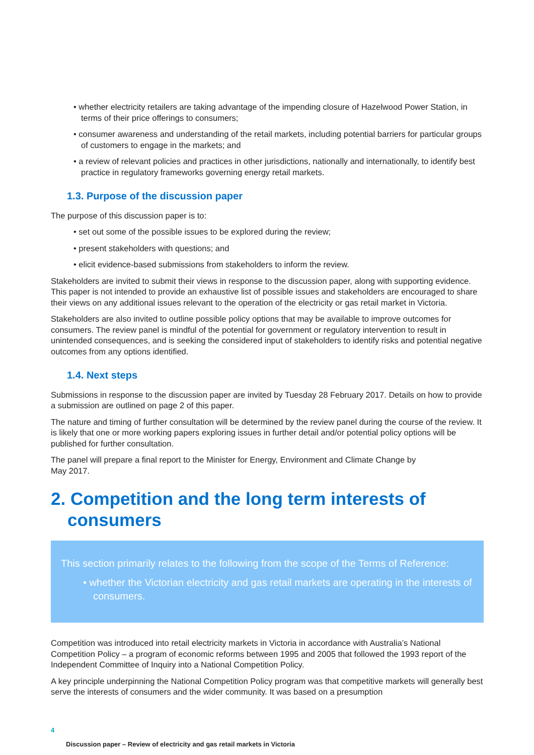• whether electricity retailers are taking advantage of the impending closure of Hazelwood Power Station, in terms of their price offerings to consumers;
• consumer awareness and understanding of the retail markets, including potential barriers for particular groups of customers to engage in the markets; and
• a review of relevant policies and practices in other jurisdictions, nationally and internationally, to identify best practice in regulatory frameworks governing energy retail markets.
1.3. Purpose of the discussion paper
The purpose of this discussion paper is to:
• set out some of the possible issues to be explored during the review;
• present stakeholders with questions; and
• elicit evidence-based submissions from stakeholders to inform the review.
Stakeholders are invited to submit their views in response to the discussion paper, along with supporting evidence. This paper is not intended to provide an exhaustive list of possible issues and stakeholders are encouraged to share their views on any additional issues relevant to the operation of the electricity or gas retail market in Victoria.
Stakeholders are also invited to outline possible policy options that may be available to improve outcomes for consumers. The review panel is mindful of the potential for government or regulatory intervention to result in unintended consequences, and is seeking the considered input of stakeholders to identify risks and potential negative outcomes from any options identified.
1.4. Next steps
Submissions in response to the discussion paper are invited by Tuesday 28 February 2017. Details on how to provide a submission are outlined on page 2 of this paper.
The nature and timing of further consultation will be determined by the review panel during the course of the review. It is likely that one or more working papers exploring issues in further detail and/or potential policy options will be published for further consultation.
The panel will prepare a final report to the Minister for Energy, Environment and Climate Change by
May 2017.
2. Competition and the long term interests of consumers
This section primarily relates to the following from the scope of the Terms of Reference:
• whether the Victorian electricity and gas retail markets are operating in the interests of consumers.
Competition was introduced into retail electricity markets in Victoria in accordance with Australia’s National Competition Policy – a program of economic reforms between 1995 and 2005 that followed the 1993 report of the Independent Committee of Inquiry into a National Competition Policy.
A key principle underpinning the National Competition Policy program was that competitive markets will generally best serve the interests of consumers and the wider community. It was based on a presumption
4
Discussion paper – Review of electricity and gas retail markets in Victoria